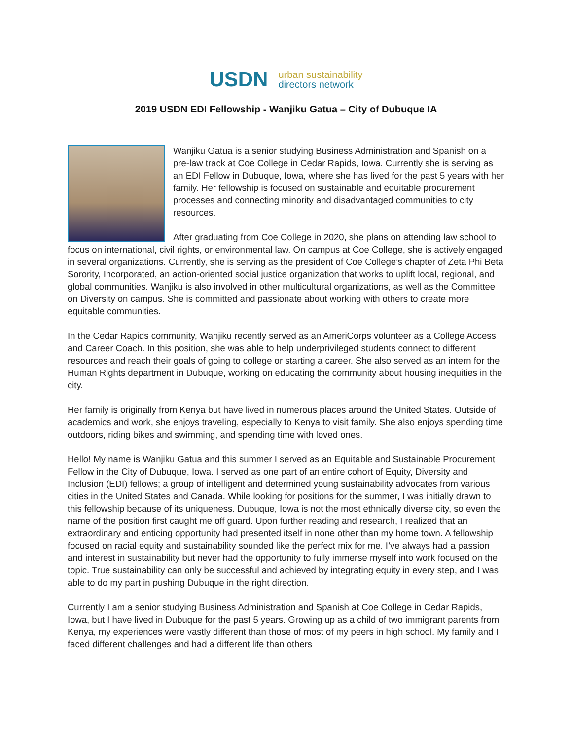USDN
urban sustainability
directors network
2019 USDN EDI Fellowship - Wanjiku Gatua – City of Dubuque IA
Wanjiku Gatua is a senior studying Business Administration and Spanish on a pre-law track at Coe College in Cedar Rapids, Iowa. Currently she is serving as an EDI Fellow in Dubuque, Iowa, where she has lived for the past 5 years with her family. Her fellowship is focused on sustainable and equitable procurement processes and connecting minority and disadvantaged communities to city resources.
After graduating from Coe College in 2020, she plans on attending law school to focus on international, civil rights, or environmental law. On campus at Coe College, she is actively engaged in several organizations. Currently, she is serving as the president of Coe College’s chapter of Zeta Phi Beta Sorority, Incorporated, an action-oriented social justice organization that works to uplift local, regional, and global communities. Wanjiku is also involved in other multicultural organizations, as well as the Committee on Diversity on campus. She is committed and passionate about working with others to create more equitable communities.
In the Cedar Rapids community, Wanjiku recently served as an AmeriCorps volunteer as a College Access and Career Coach. In this position, she was able to help underprivileged students connect to different resources and reach their goals of going to college or starting a career. She also served as an intern for the Human Rights department in Dubuque, working on educating the community about housing inequities in the city.
Her family is originally from Kenya but have lived in numerous places around the United States. Outside of academics and work, she enjoys traveling, especially to Kenya to visit family. She also enjoys spending time outdoors, riding bikes and swimming, and spending time with loved ones.
Hello! My name is Wanjiku Gatua and this summer I served as an Equitable and Sustainable Procurement Fellow in the City of Dubuque, Iowa. I served as one part of an entire cohort of Equity, Diversity and Inclusion (EDI) fellows; a group of intelligent and determined young sustainability advocates from various cities in the United States and Canada. While looking for positions for the summer, I was initially drawn to this fellowship because of its uniqueness. Dubuque, Iowa is not the most ethnically diverse city, so even the name of the position first caught me off guard. Upon further reading and research, I realized that an extraordinary and enticing opportunity had presented itself in none other than my home town. A fellowship focused on racial equity and sustainability sounded like the perfect mix for me. I’ve always had a passion and interest in sustainability but never had the opportunity to fully immerse myself into work focused on the topic. True sustainability can only be successful and achieved by integrating equity in every step, and I was able to do my part in pushing Dubuque in the right direction.
Currently I am a senior studying Business Administration and Spanish at Coe College in Cedar Rapids, Iowa, but I have lived in Dubuque for the past 5 years. Growing up as a child of two immigrant parents from Kenya, my experiences were vastly different than those of most of my peers in high school. My family and I faced different challenges and had a different life than others